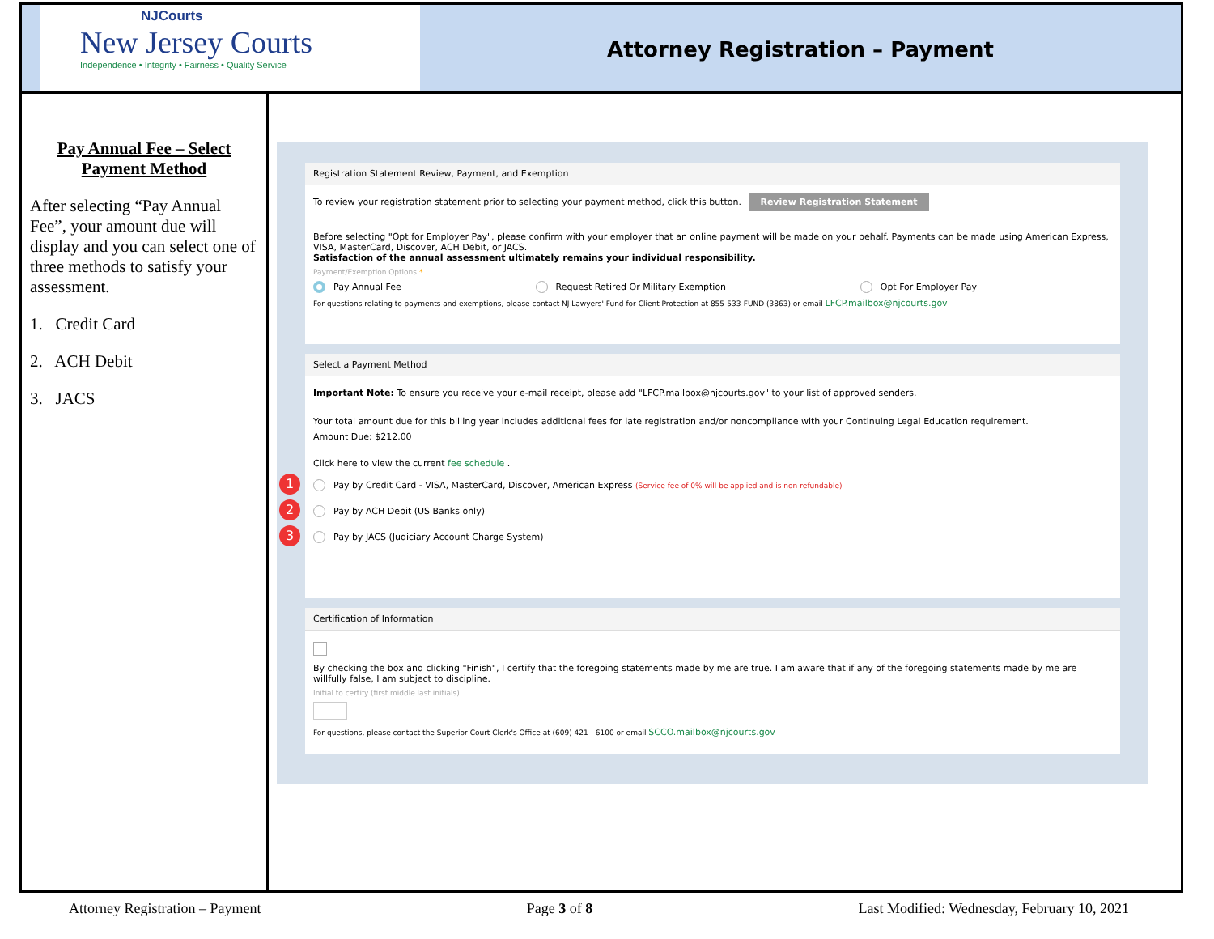NJCourts
New Jersey Courts
Independence • Integrity • Fairness • Quality Service
Attorney Registration – Payment
Pay Annual Fee – Select Payment Method
After selecting “Pay Annual Fee”, your amount due will display and you can select one of three methods to satisfy your assessment.
1. Credit Card
2. ACH Debit
3. JACS
Registration Statement Review, Payment, and Exemption
To review your registration statement prior to selecting your payment method, click this button. Review Registration Statement
Before selecting "Opt for Employer Pay", please confirm with your employer that an online payment will be made on your behalf. Payments can be made using American Express, VISA, MasterCard, Discover, ACH Debit, or JACS.
Satisfaction of the annual assessment ultimately remains your individual responsibility.
Payment/Exemption Options *
Pay Annual Fee Request Retired Or Military Exemption Opt For Employer Pay
For questions relating to payments and exemptions, please contact NJ Lawyers' Fund for Client Protection at 855-533-FUND (3863) or email LFCP.mailbox@njcourts.gov
Select a Payment Method
Important Note: To ensure you receive your e-mail receipt, please add "LFCP.mailbox@njcourts.gov" to your list of approved senders.
Your total amount due for this billing year includes additional fees for late registration and/or noncompliance with your Continuing Legal Education requirement.
Amount Due: $212.00
Click here to view the current fee schedule .
1 Pay by Credit Card - VISA, MasterCard, Discover, American Express (Service fee of 0% will be applied and is non-refundable)
2 Pay by ACH Debit (US Banks only)
3 Pay by JACS (Judiciary Account Charge System)
Certification of Information
By checking the box and clicking "Finish", I certify that the foregoing statements made by me are true. I am aware that if any of the foregoing statements made by me are willfully false, I am subject to discipline.
Initial to certify (first middle last initials)
For questions, please contact the Superior Court Clerk's Office at (609) 421 - 6100 or email SCCO.mailbox@njcourts.gov
Attorney Registration – Payment Page 3 of 8 Last Modified: Wednesday, February 10, 2021